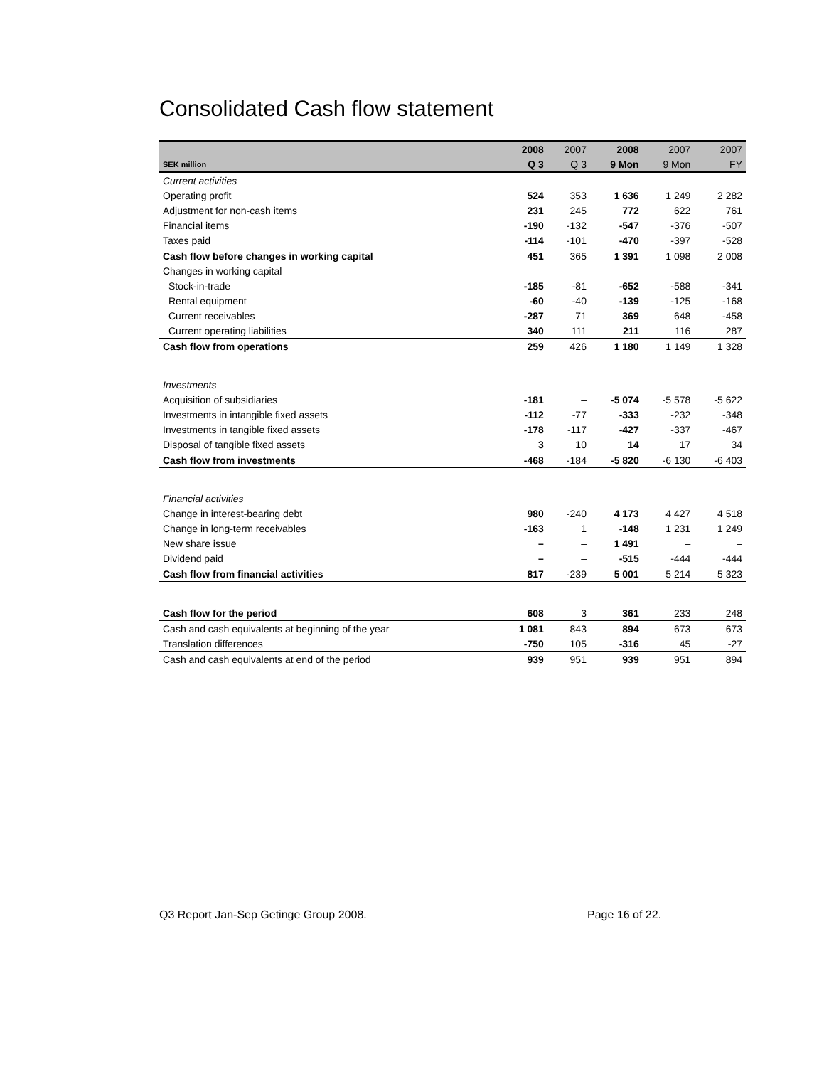Consolidated Cash flow statement
| | 2008 | 2007 | 2008 | 2007 | 2007 |
| --- | --- | --- | --- | --- | --- |
| SEK million | Q 3 | Q 3 | 9 Mon | 9 Mon | FY |
| Current activities | | | | | |
| Operating profit | 524 | 353 | 1 636 | 1 249 | 2 282 |
| Adjustment for non-cash items | 231 | 245 | 772 | 622 | 761 |
| Financial items | -190 | -132 | -547 | -376 | -507 |
| Taxes paid | -114 | -101 | -470 | -397 | -528 |
| Cash flow before changes in working capital | 451 | 365 | 1 391 | 1 098 | 2 008 |
| Changes in working capital | | | | | |
| Stock-in-trade | -185 | -81 | -652 | -588 | -341 |
| Rental equipment | -60 | -40 | -139 | -125 | -168 |
| Current receivables | -287 | 71 | 369 | 648 | -458 |
| Current operating liabilities | 340 | 111 | 211 | 116 | 287 |
| Cash flow from operations | 259 | 426 | 1 180 | 1 149 | 1 328 |
| Investments | | | | | |
| Acquisition of subsidiaries | -181 | – | -5 074 | -5 578 | -5 622 |
| Investments in intangible fixed assets | -112 | -77 | -333 | -232 | -348 |
| Investments in tangible fixed assets | -178 | -117 | -427 | -337 | -467 |
| Disposal of tangible fixed assets | 3 | 10 | 14 | 17 | 34 |
| Cash flow from investments | -468 | -184 | -5 820 | -6 130 | -6 403 |
| Financial activities | | | | | |
| Change in interest-bearing debt | 980 | -240 | 4 173 | 4 427 | 4 518 |
| Change in long-term receivables | -163 | 1 | -148 | 1 231 | 1 249 |
| New share issue | – | – | 1 491 | – | – |
| Dividend paid | – | – | -515 | -444 | -444 |
| Cash flow from financial activities | 817 | -239 | 5 001 | 5 214 | 5 323 |
| Cash flow for the period | 608 | 3 | 361 | 233 | 248 |
| Cash and cash equivalents at beginning of the year | 1 081 | 843 | 894 | 673 | 673 |
| Translation differences | -750 | 105 | -316 | 45 | -27 |
| Cash and cash equivalents at end of the period | 939 | 951 | 939 | 951 | 894 |
Q3 Report Jan-Sep Getinge Group 2008.
Page 16 of 22.